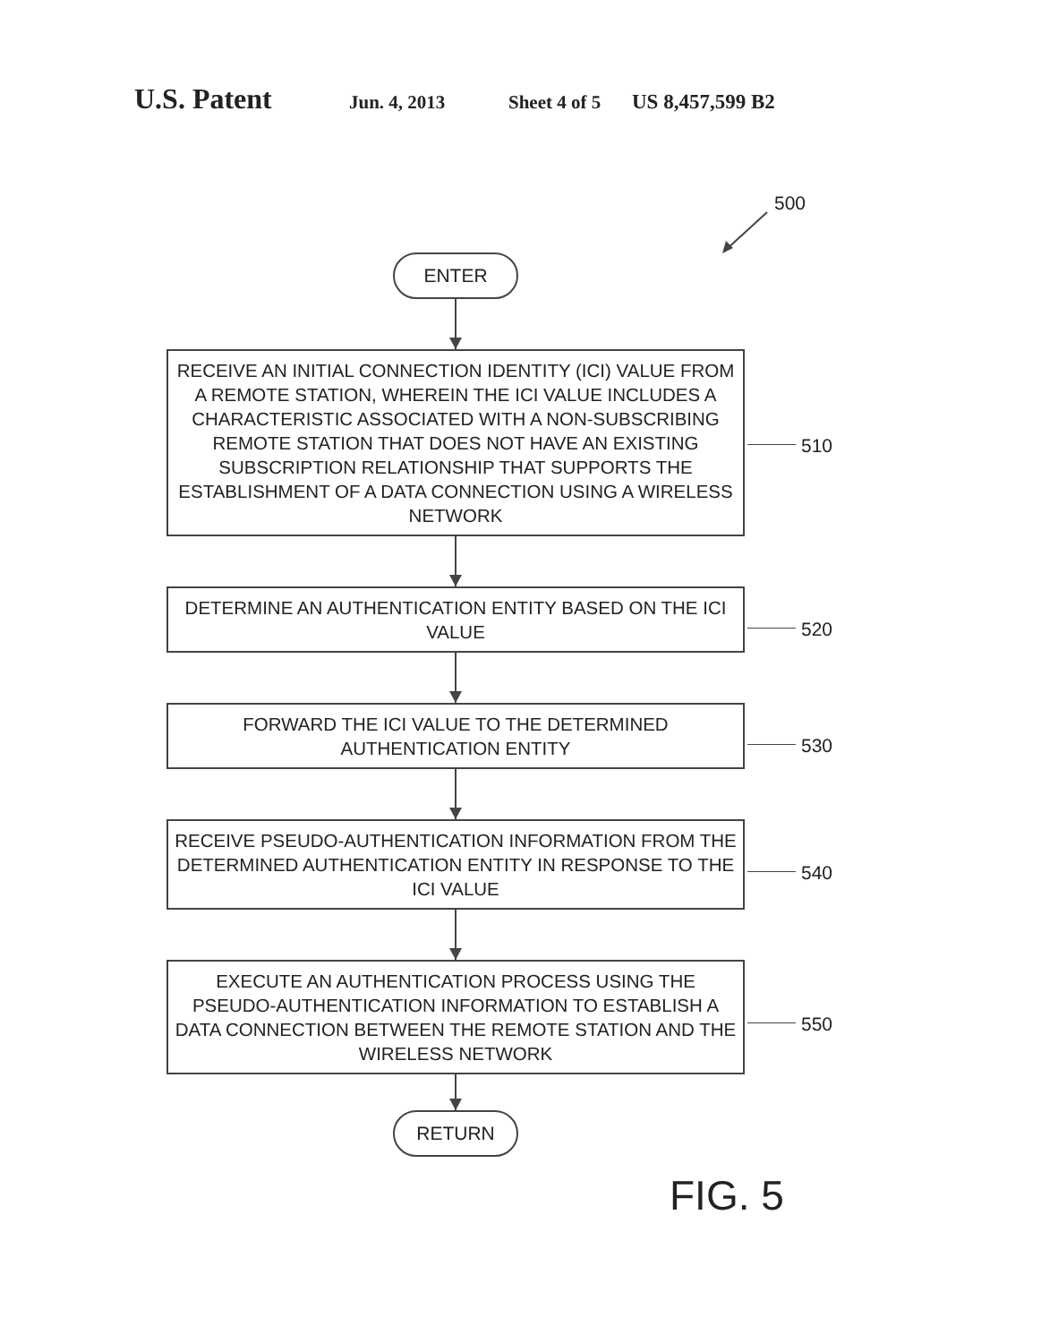U.S. Patent Jun. 4, 2013 Sheet 4 of 5 US 8,457,599 B2
500
ENTER
RECEIVE AN INITIAL CONNECTION IDENTITY (ICI) VALUE FROM A REMOTE STATION, WHEREIN THE ICI VALUE INCLUDES A CHARACTERISTIC ASSOCIATED WITH A NON-SUBSCRIBING REMOTE STATION THAT DOES NOT HAVE AN EXISTING SUBSCRIPTION RELATIONSHIP THAT SUPPORTS THE ESTABLISHMENT OF A DATA CONNECTION USING A WIRELESS NETWORK 510
DETERMINE AN AUTHENTICATION ENTITY BASED ON THE ICI VALUE 520
FORWARD THE ICI VALUE TO THE DETERMINED AUTHENTICATION ENTITY 530
RECEIVE PSEUDO-AUTHENTICATION INFORMATION FROM THE DETERMINED AUTHENTICATION ENTITY IN RESPONSE TO THE ICI VALUE 540
EXECUTE AN AUTHENTICATION PROCESS USING THE PSEUDO-AUTHENTICATION INFORMATION TO ESTABLISH A DATA CONNECTION BETWEEN THE REMOTE STATION AND THE WIRELESS NETWORK 550
RETURN
FIG. 5